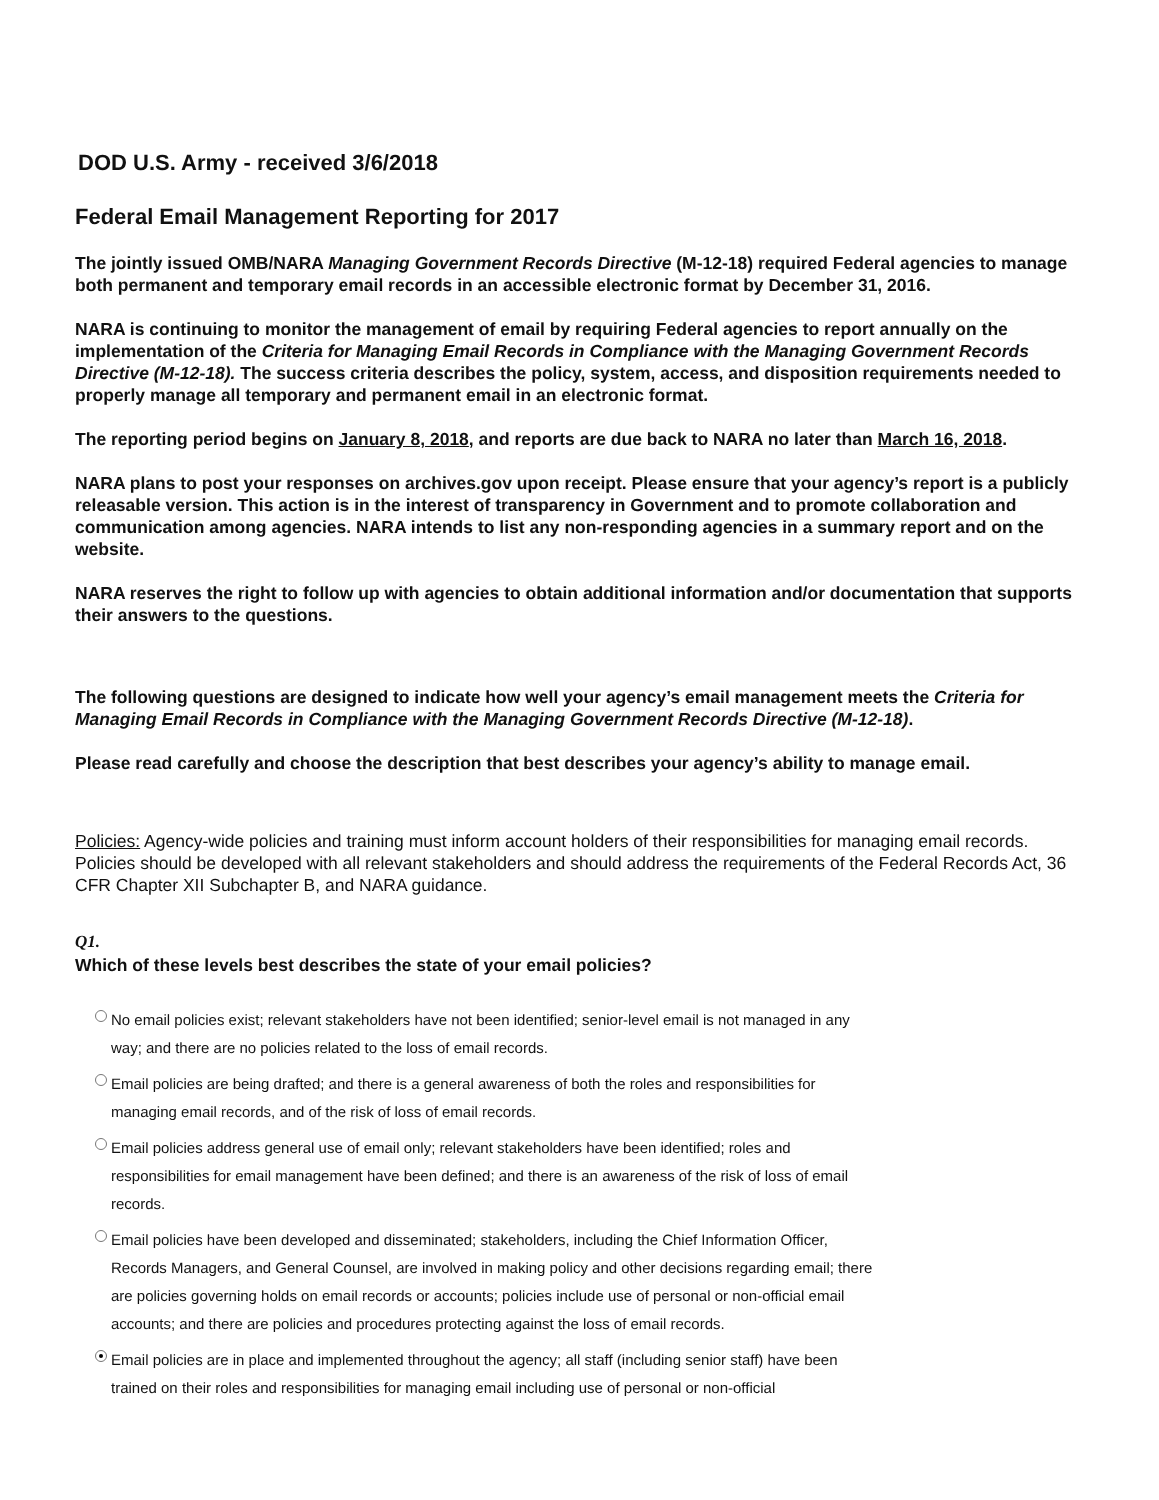DOD U.S. Army - received 3/6/2018
Federal Email Management Reporting for 2017
The jointly issued OMB/NARA Managing Government Records Directive (M-12-18) required Federal agencies to manage both permanent and temporary email records in an accessible electronic format by December 31, 2016.
NARA is continuing to monitor the management of email by requiring Federal agencies to report annually on the implementation of the Criteria for Managing Email Records in Compliance with the Managing Government Records Directive (M-12-18). The success criteria describes the policy, system, access, and disposition requirements needed to properly manage all temporary and permanent email in an electronic format.
The reporting period begins on January 8, 2018, and reports are due back to NARA no later than March 16, 2018.
NARA plans to post your responses on archives.gov upon receipt. Please ensure that your agency’s report is a publicly releasable version. This action is in the interest of transparency in Government and to promote collaboration and communication among agencies. NARA intends to list any non-responding agencies in a summary report and on the website.
NARA reserves the right to follow up with agencies to obtain additional information and/or documentation that supports their answers to the questions.
The following questions are designed to indicate how well your agency’s email management meets the Criteria for Managing Email Records in Compliance with the Managing Government Records Directive (M-12-18).
Please read carefully and choose the description that best describes your agency’s ability to manage email.
Policies: Agency-wide policies and training must inform account holders of their responsibilities for managing email records. Policies should be developed with all relevant stakeholders and should address the requirements of the Federal Records Act, 36 CFR Chapter XII Subchapter B, and NARA guidance.
Q1.
Which of these levels best describes the state of your email policies?
No email policies exist; relevant stakeholders have not been identified; senior-level email is not managed in any way; and there are no policies related to the loss of email records.
Email policies are being drafted; and there is a general awareness of both the roles and responsibilities for managing email records, and of the risk of loss of email records.
Email policies address general use of email only; relevant stakeholders have been identified; roles and responsibilities for email management have been defined; and there is an awareness of the risk of loss of email records.
Email policies have been developed and disseminated; stakeholders, including the Chief Information Officer, Records Managers, and General Counsel, are involved in making policy and other decisions regarding email; there are policies governing holds on email records or accounts; policies include use of personal or non-official email accounts; and there are policies and procedures protecting against the loss of email records.
Email policies are in place and implemented throughout the agency; all staff (including senior staff) have been trained on their roles and responsibilities for managing email including use of personal or non-official